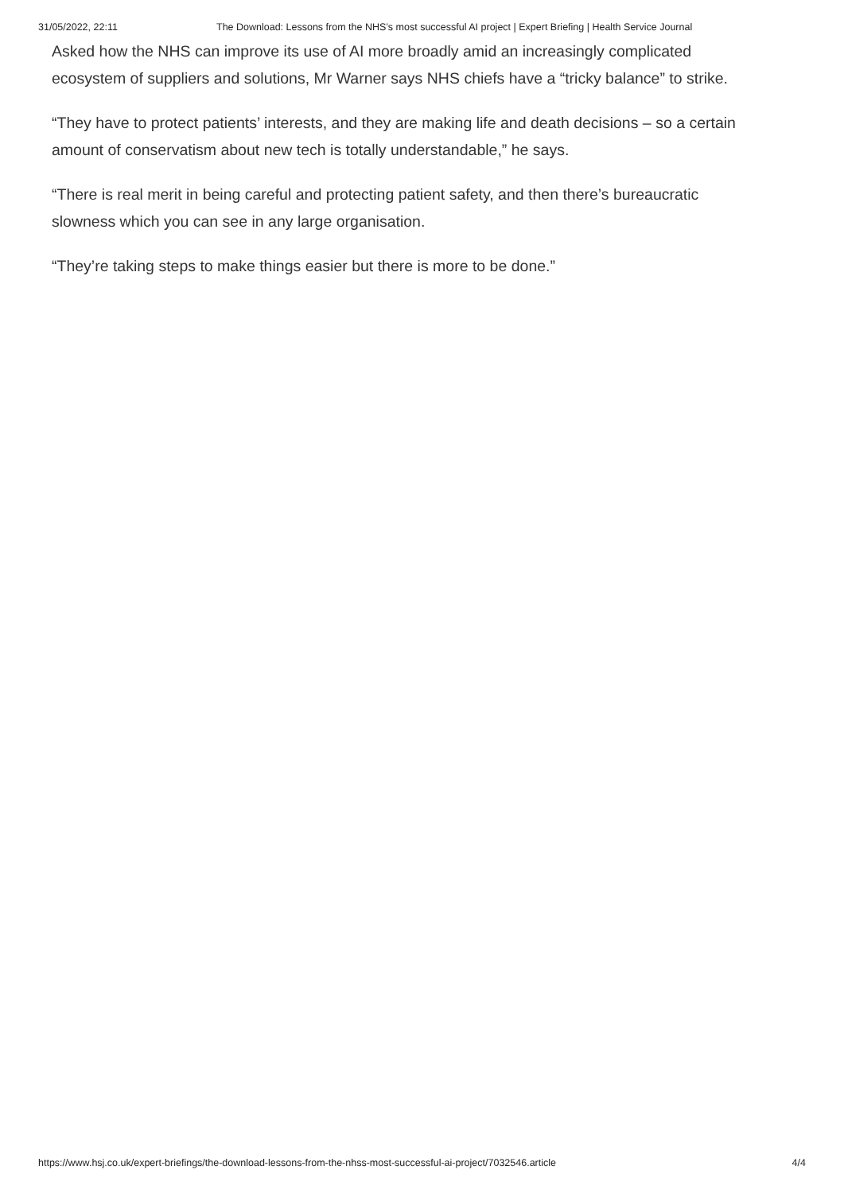31/05/2022, 22:11 The Download: Lessons from the NHS’s most successful AI project | Expert Briefing | Health Service Journal
Asked how the NHS can improve its use of AI more broadly amid an increasingly complicated ecosystem of suppliers and solutions, Mr Warner says NHS chiefs have a “tricky balance” to strike.
“They have to protect patients’ interests, and they are making life and death decisions – so a certain amount of conservatism about new tech is totally understandable,” he says.
“There is real merit in being careful and protecting patient safety, and then there’s bureaucratic slowness which you can see in any large organisation.
“They’re taking steps to make things easier but there is more to be done.”
https://www.hsj.co.uk/expert-briefings/the-download-lessons-from-the-nhss-most-successful-ai-project/7032546.article 4/4